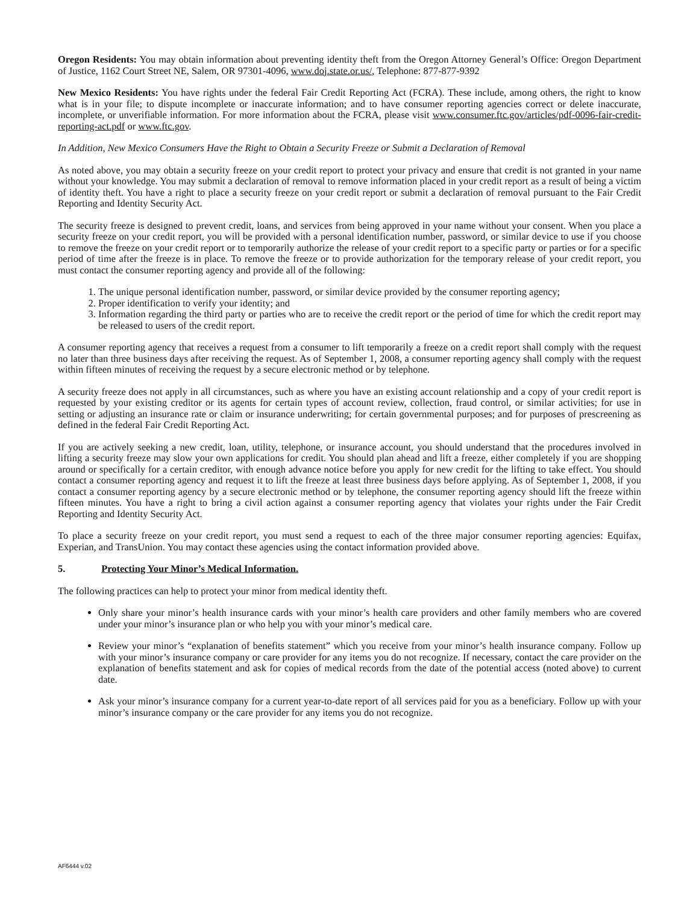Oregon Residents: You may obtain information about preventing identity theft from the Oregon Attorney General’s Office: Oregon Department of Justice, 1162 Court Street NE, Salem, OR 97301-4096, www.doj.state.or.us/, Telephone: 877-877-9392
New Mexico Residents: You have rights under the federal Fair Credit Reporting Act (FCRA). These include, among others, the right to know what is in your file; to dispute incomplete or inaccurate information; and to have consumer reporting agencies correct or delete inaccurate, incomplete, or unverifiable information. For more information about the FCRA, please visit www.consumer.ftc.gov/articles/pdf-0096-fair-credit-reporting-act.pdf or www.ftc.gov.
In Addition, New Mexico Consumers Have the Right to Obtain a Security Freeze or Submit a Declaration of Removal
As noted above, you may obtain a security freeze on your credit report to protect your privacy and ensure that credit is not granted in your name without your knowledge. You may submit a declaration of removal to remove information placed in your credit report as a result of being a victim of identity theft. You have a right to place a security freeze on your credit report or submit a declaration of removal pursuant to the Fair Credit Reporting and Identity Security Act.
The security freeze is designed to prevent credit, loans, and services from being approved in your name without your consent. When you place a security freeze on your credit report, you will be provided with a personal identification number, password, or similar device to use if you choose to remove the freeze on your credit report or to temporarily authorize the release of your credit report to a specific party or parties or for a specific period of time after the freeze is in place. To remove the freeze or to provide authorization for the temporary release of your credit report, you must contact the consumer reporting agency and provide all of the following:
1. The unique personal identification number, password, or similar device provided by the consumer reporting agency;
2. Proper identification to verify your identity; and
3. Information regarding the third party or parties who are to receive the credit report or the period of time for which the credit report may be released to users of the credit report.
A consumer reporting agency that receives a request from a consumer to lift temporarily a freeze on a credit report shall comply with the request no later than three business days after receiving the request. As of September 1, 2008, a consumer reporting agency shall comply with the request within fifteen minutes of receiving the request by a secure electronic method or by telephone.
A security freeze does not apply in all circumstances, such as where you have an existing account relationship and a copy of your credit report is requested by your existing creditor or its agents for certain types of account review, collection, fraud control, or similar activities; for use in setting or adjusting an insurance rate or claim or insurance underwriting; for certain governmental purposes; and for purposes of prescreening as defined in the federal Fair Credit Reporting Act.
If you are actively seeking a new credit, loan, utility, telephone, or insurance account, you should understand that the procedures involved in lifting a security freeze may slow your own applications for credit. You should plan ahead and lift a freeze, either completely if you are shopping around or specifically for a certain creditor, with enough advance notice before you apply for new credit for the lifting to take effect. You should contact a consumer reporting agency and request it to lift the freeze at least three business days before applying. As of September 1, 2008, if you contact a consumer reporting agency by a secure electronic method or by telephone, the consumer reporting agency should lift the freeze within fifteen minutes. You have a right to bring a civil action against a consumer reporting agency that violates your rights under the Fair Credit Reporting and Identity Security Act.
To place a security freeze on your credit report, you must send a request to each of the three major consumer reporting agencies: Equifax, Experian, and TransUnion. You may contact these agencies using the contact information provided above.
5. Protecting Your Minor’s Medical Information.
The following practices can help to protect your minor from medical identity theft.
Only share your minor’s health insurance cards with your minor’s health care providers and other family members who are covered under your minor’s insurance plan or who help you with your minor’s medical care.
Review your minor’s “explanation of benefits statement” which you receive from your minor’s health insurance company. Follow up with your minor’s insurance company or care provider for any items you do not recognize. If necessary, contact the care provider on the explanation of benefits statement and ask for copies of medical records from the date of the potential access (noted above) to current date.
Ask your minor’s insurance company for a current year-to-date report of all services paid for you as a beneficiary. Follow up with your minor’s insurance company or the care provider for any items you do not recognize.
AF6444 v.02